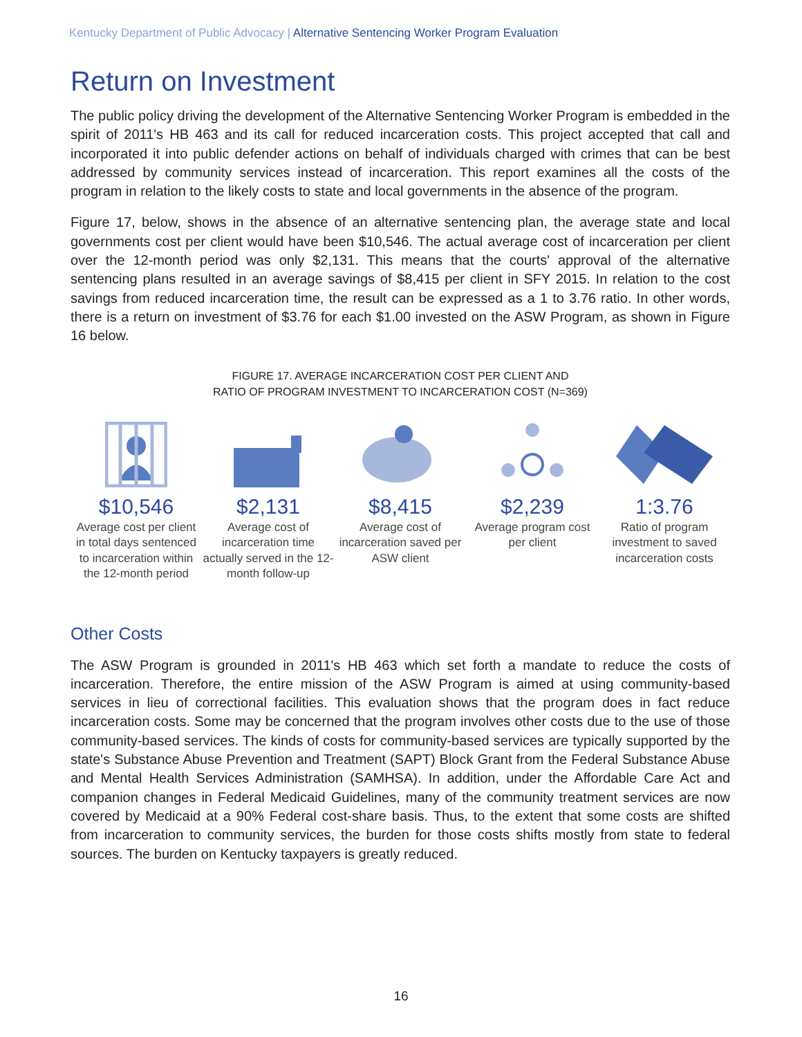Kentucky Department of Public Advocacy | Alternative Sentencing Worker Program Evaluation
Return on Investment
The public policy driving the development of the Alternative Sentencing Worker Program is embedded in the spirit of 2011's HB 463 and its call for reduced incarceration costs. This project accepted that call and incorporated it into public defender actions on behalf of individuals charged with crimes that can be best addressed by community services instead of incarceration. This report examines all the costs of the program in relation to the likely costs to state and local governments in the absence of the program.
Figure 17, below, shows in the absence of an alternative sentencing plan, the average state and local governments cost per client would have been $10,546. The actual average cost of incarceration per client over the 12-month period was only $2,131. This means that the courts' approval of the alternative sentencing plans resulted in an average savings of $8,415 per client in SFY 2015. In relation to the cost savings from reduced incarceration time, the result can be expressed as a 1 to 3.76 ratio. In other words, there is a return on investment of $3.76 for each $1.00 invested on the ASW Program, as shown in Figure 16 below.
FIGURE 17. AVERAGE INCARCERATION COST PER CLIENT AND
RATIO OF PROGRAM INVESTMENT TO INCARCERATION COST (N=369)
$10,546
Average cost per client in total days sentenced to incarceration within the 12-month period
$2,131
Average cost of incarceration time actually served in the 12- month follow-up
$8,415
Average cost of incarceration saved per ASW client
$2,239
Average program cost per client
1:3.76
Ratio of program investment to saved incarceration costs
Other Costs
The ASW Program is grounded in 2011's HB 463 which set forth a mandate to reduce the costs of incarceration. Therefore, the entire mission of the ASW Program is aimed at using community-based services in lieu of correctional facilities. This evaluation shows that the program does in fact reduce incarceration costs. Some may be concerned that the program involves other costs due to the use of those community-based services. The kinds of costs for community-based services are typically supported by the state's Substance Abuse Prevention and Treatment (SAPT) Block Grant from the Federal Substance Abuse and Mental Health Services Administration (SAMHSA). In addition, under the Affordable Care Act and companion changes in Federal Medicaid Guidelines, many of the community treatment services are now covered by Medicaid at a 90% Federal cost-share basis. Thus, to the extent that some costs are shifted from incarceration to community services, the burden for those costs shifts mostly from state to federal sources. The burden on Kentucky taxpayers is greatly reduced.
16